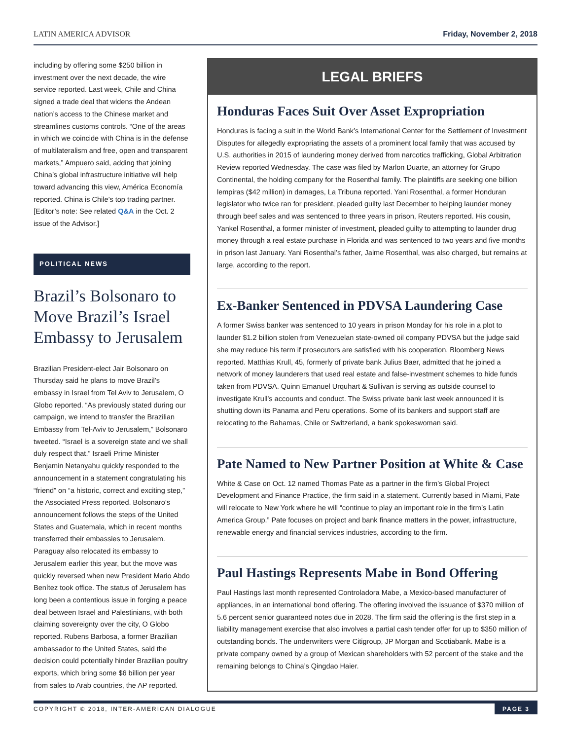LATIN AMERICA ADVISOR Friday, November 2, 2018
including by offering some $250 billion in investment over the next decade, the wire service reported. Last week, Chile and China signed a trade deal that widens the Andean nation’s access to the Chinese market and streamlines customs controls. “One of the areas in which we coincide with China is in the defense of multilateralism and free, open and transparent markets,” Ampuero said, adding that joining China’s global infrastructure initiative will help toward advancing this view, América Economía reported. China is Chile’s top trading partner. [Editor’s note: See related Q&A in the Oct. 2 issue of the Advisor.]
POLITICAL NEWS
Brazil’s Bolsonaro to Move Brazil’s Israel Embassy to Jerusalem
Brazilian President-elect Jair Bolsonaro on Thursday said he plans to move Brazil’s embassy in Israel from Tel Aviv to Jerusalem, O Globo reported. “As previously stated during our campaign, we intend to transfer the Brazilian Embassy from Tel-Aviv to Jerusalem,” Bolsonaro tweeted. “Israel is a sovereign state and we shall duly respect that.” Israeli Prime Minister Benjamin Netanyahu quickly responded to the announcement in a statement congratulating his “friend” on “a historic, correct and exciting step,” the Associated Press reported. Bolsonaro’s announcement follows the steps of the United States and Guatemala, which in recent months transferred their embassies to Jerusalem. Paraguay also relocated its embassy to Jerusalem earlier this year, but the move was quickly reversed when new President Mario Abdo Benítez took office. The status of Jerusalem has long been a contentious issue in forging a peace deal between Israel and Palestinians, with both claiming sovereignty over the city, O Globo reported. Rubens Barbosa, a former Brazilian ambassador to the United States, said the decision could potentially hinder Brazilian poultry exports, which bring some $6 billion per year from sales to Arab countries, the AP reported.
LEGAL BRIEFS
Honduras Faces Suit Over Asset Expropriation
Honduras is facing a suit in the World Bank’s International Center for the Settlement of Investment Disputes for allegedly expropriating the assets of a prominent local family that was accused by U.S. authorities in 2015 of laundering money derived from narcotics trafficking, Global Arbitration Review reported Wednesday. The case was filed by Marlon Duarte, an attorney for Grupo Continental, the holding company for the Rosenthal family. The plaintiffs are seeking one billion lempiras ($42 million) in damages, La Tribuna reported. Yani Rosenthal, a former Honduran legislator who twice ran for president, pleaded guilty last December to helping launder money through beef sales and was sentenced to three years in prison, Reuters reported. His cousin, Yankel Rosenthal, a former minister of investment, pleaded guilty to attempting to launder drug money through a real estate purchase in Florida and was sentenced to two years and five months in prison last January. Yani Rosenthal’s father, Jaime Rosenthal, was also charged, but remains at large, according to the report.
Ex-Banker Sentenced in PDVSA Laundering Case
A former Swiss banker was sentenced to 10 years in prison Monday for his role in a plot to launder $1.2 billion stolen from Venezuelan state-owned oil company PDVSA but the judge said she may reduce his term if prosecutors are satisfied with his cooperation, Bloomberg News reported. Matthias Krull, 45, formerly of private bank Julius Baer, admitted that he joined a network of money launderers that used real estate and false-investment schemes to hide funds taken from PDVSA. Quinn Emanuel Urquhart & Sullivan is serving as outside counsel to investigate Krull’s accounts and conduct. The Swiss private bank last week announced it is shutting down its Panama and Peru operations. Some of its bankers and support staff are relocating to the Bahamas, Chile or Switzerland, a bank spokeswoman said.
Pate Named to New Partner Position at White & Case
White & Case on Oct. 12 named Thomas Pate as a partner in the firm’s Global Project Development and Finance Practice, the firm said in a statement. Currently based in Miami, Pate will relocate to New York where he will “continue to play an important role in the firm’s Latin America Group.” Pate focuses on project and bank finance matters in the power, infrastructure, renewable energy and financial services industries, according to the firm.
Paul Hastings Represents Mabe in Bond Offering
Paul Hastings last month represented Controladora Mabe, a Mexico-based manufacturer of appliances, in an international bond offering. The offering involved the issuance of $370 million of 5.6 percent senior guaranteed notes due in 2028. The firm said the offering is the first step in a liability management exercise that also involves a partial cash tender offer for up to $350 million of outstanding bonds. The underwriters were Citigroup, JP Morgan and Scotiabank. Mabe is a private company owned by a group of Mexican shareholders with 52 percent of the stake and the remaining belongs to China’s Qingdao Haier.
COPYRIGHT © 2018, INTER-AMERICAN DIALOGUE PAGE 3